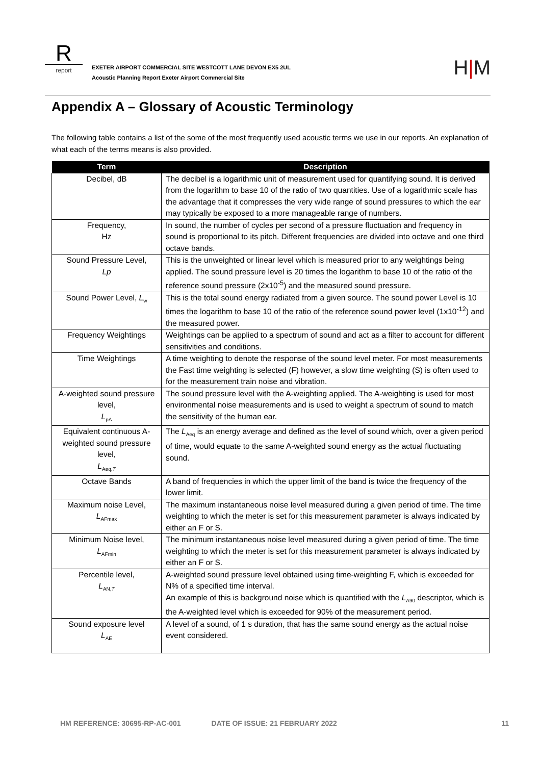R
report
EXETER AIRPORT COMMERCIAL SITE WESTCOTT LANE DEVON EX5 2UL
Acoustic Planning Report Exeter Airport Commercial Site
H|M
Appendix A – Glossary of Acoustic Terminology
The following table contains a list of the some of the most frequently used acoustic terms we use in our reports. An explanation of what each of the terms means is also provided.
| Term | Description |
| --- | --- |
| Decibel, dB | The decibel is a logarithmic unit of measurement used for quantifying sound. It is derived from the logarithm to base 10 of the ratio of two quantities. Use of a logarithmic scale has the advantage that it compresses the very wide range of sound pressures to which the ear may typically be exposed to a more manageable range of numbers. |
| Frequency, Hz | In sound, the number of cycles per second of a pressure fluctuation and frequency in sound is proportional to its pitch. Different frequencies are divided into octave and one third octave bands. |
| Sound Pressure Level, Lp | This is the unweighted or linear level which is measured prior to any weightings being applied. The sound pressure level is 20 times the logarithm to base 10 of the ratio of the reference sound pressure (2x10<sup>-5</sup>) and the measured sound pressure. |
| Sound Power Level, L<sub>w</sub> | This is the total sound energy radiated from a given source. The sound power Level is 10 times the logarithm to base 10 of the ratio of the reference sound power level (1x10<sup>-12</sup>) and the measured power. |
| Frequency Weightings | Weightings can be applied to a spectrum of sound and act as a filter to account for different sensitivities and conditions. |
| Time Weightings | A time weighting to denote the response of the sound level meter. For most measurements the Fast time weighting is selected (F) however, a slow time weighting (S) is often used to for the measurement train noise and vibration. |
| A-weighted sound pressure level, L<sub>pA</sub> | The sound pressure level with the A-weighting applied. The A-weighting is used for most environmental noise measurements and is used to weight a spectrum of sound to match the sensitivity of the human ear. |
| Equivalent continuous A-weighted sound pressure level, L<sub>Aeq,T</sub> | The L<sub>Aeq</sub> is an energy average and defined as the level of sound which, over a given period of time, would equate to the same A-weighted sound energy as the actual fluctuating sound. |
| Octave Bands | A band of frequencies in which the upper limit of the band is twice the frequency of the lower limit. |
| Maximum noise Level, L<sub>AFmax</sub> | The maximum instantaneous noise level measured during a given period of time. The time weighting to which the meter is set for this measurement parameter is always indicated by either an F or S. |
| Minimum Noise level, L<sub>AFmin</sub> | The minimum instantaneous noise level measured during a given period of time. The time weighting to which the meter is set for this measurement parameter is always indicated by either an F or S. |
| Percentile level, L<sub>AN,T</sub> | A-weighted sound pressure level obtained using time-weighting F, which is exceeded for N% of a specified time interval. An example of this is background noise which is quantified with the L<sub>A90</sub> descriptor, which is the A-weighted level which is exceeded for 90% of the measurement period. |
| Sound exposure level L<sub>AE</sub> | A level of a sound, of 1 s duration, that has the same sound energy as the actual noise event considered. |
HM REFERENCE: 30695-RP-AC-001 DATE OF ISSUE: 21 FEBRUARY 2022 11